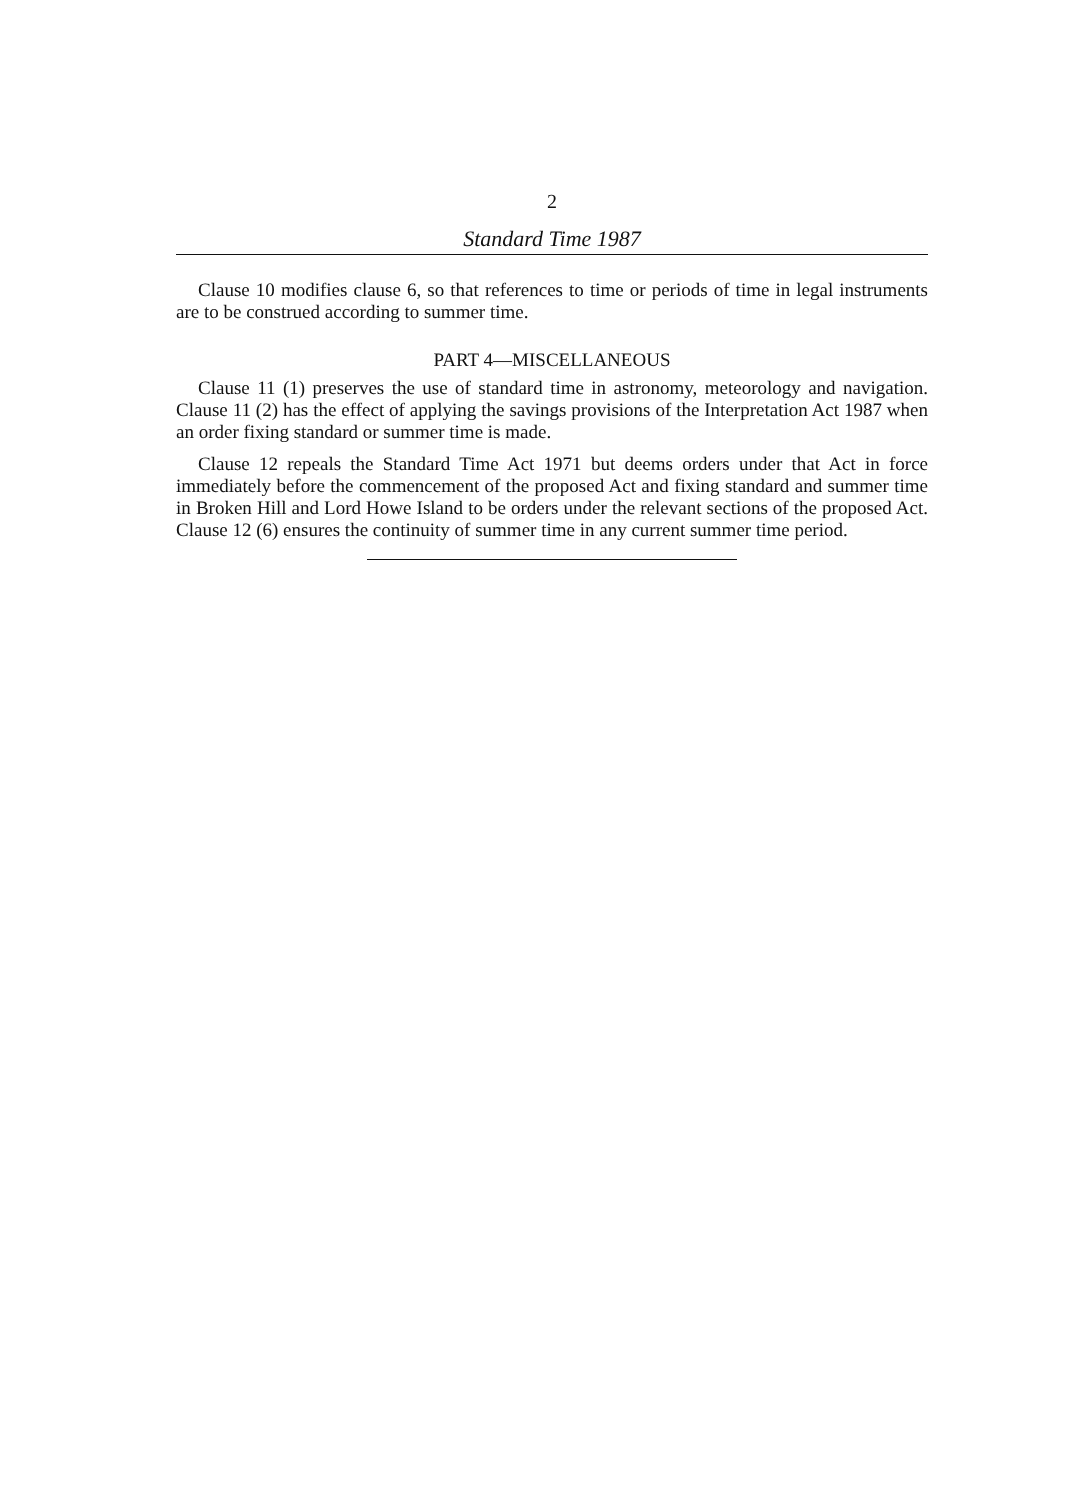2
Standard Time 1987
Clause 10 modifies clause 6, so that references to time or periods of time in legal instruments are to be construed according to summer time.
PART 4—MISCELLANEOUS
Clause 11 (1) preserves the use of standard time in astronomy, meteorology and navigation. Clause 11 (2) has the effect of applying the savings provisions of the Interpretation Act 1987 when an order fixing standard or summer time is made.
Clause 12 repeals the Standard Time Act 1971 but deems orders under that Act in force immediately before the commencement of the proposed Act and fixing standard and summer time in Broken Hill and Lord Howe Island to be orders under the relevant sections of the proposed Act. Clause 12 (6) ensures the continuity of summer time in any current summer time period.